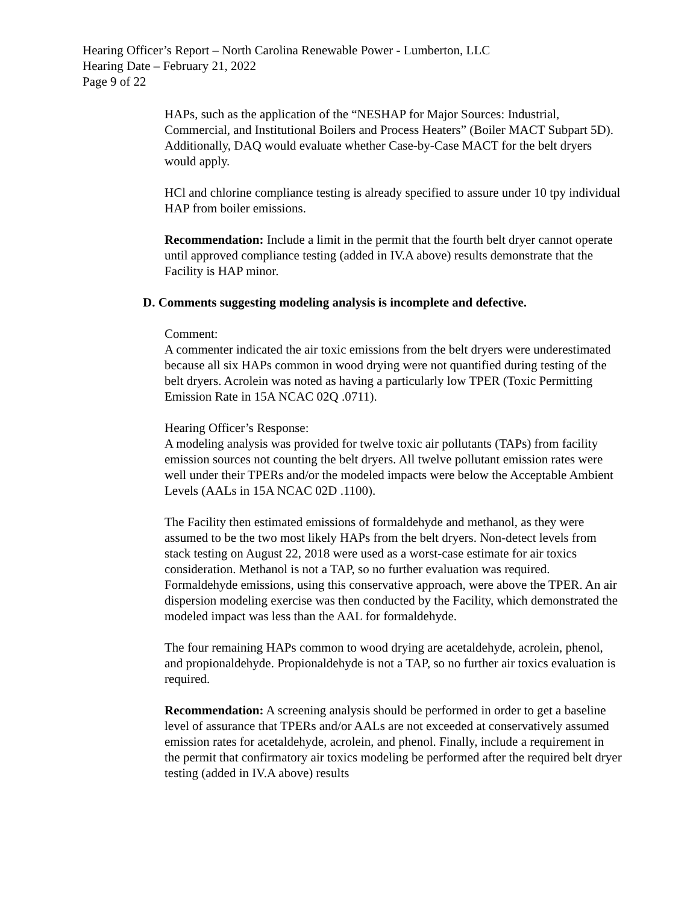Hearing Officer’s Report – North Carolina Renewable Power - Lumberton, LLC
Hearing Date – February 21, 2022
Page 9 of 22
HAPs, such as the application of the “NESHAP for Major Sources: Industrial, Commercial, and Institutional Boilers and Process Heaters” (Boiler MACT Subpart 5D). Additionally, DAQ would evaluate whether Case-by-Case MACT for the belt dryers would apply.
HCl and chlorine compliance testing is already specified to assure under 10 tpy individual HAP from boiler emissions.
Recommendation: Include a limit in the permit that the fourth belt dryer cannot operate until approved compliance testing (added in IV.A above) results demonstrate that the Facility is HAP minor.
D. Comments suggesting modeling analysis is incomplete and defective.
Comment:
A commenter indicated the air toxic emissions from the belt dryers were underestimated because all six HAPs common in wood drying were not quantified during testing of the belt dryers. Acrolein was noted as having a particularly low TPER (Toxic Permitting Emission Rate in 15A NCAC 02Q .0711).
Hearing Officer’s Response:
A modeling analysis was provided for twelve toxic air pollutants (TAPs) from facility emission sources not counting the belt dryers. All twelve pollutant emission rates were well under their TPERs and/or the modeled impacts were below the Acceptable Ambient Levels (AALs in 15A NCAC 02D .1100).
The Facility then estimated emissions of formaldehyde and methanol, as they were assumed to be the two most likely HAPs from the belt dryers. Non-detect levels from stack testing on August 22, 2018 were used as a worst-case estimate for air toxics consideration. Methanol is not a TAP, so no further evaluation was required. Formaldehyde emissions, using this conservative approach, were above the TPER. An air dispersion modeling exercise was then conducted by the Facility, which demonstrated the modeled impact was less than the AAL for formaldehyde.
The four remaining HAPs common to wood drying are acetaldehyde, acrolein, phenol, and propionaldehyde. Propionaldehyde is not a TAP, so no further air toxics evaluation is required.
Recommendation: A screening analysis should be performed in order to get a baseline level of assurance that TPERs and/or AALs are not exceeded at conservatively assumed emission rates for acetaldehyde, acrolein, and phenol. Finally, include a requirement in the permit that confirmatory air toxics modeling be performed after the required belt dryer testing (added in IV.A above) results